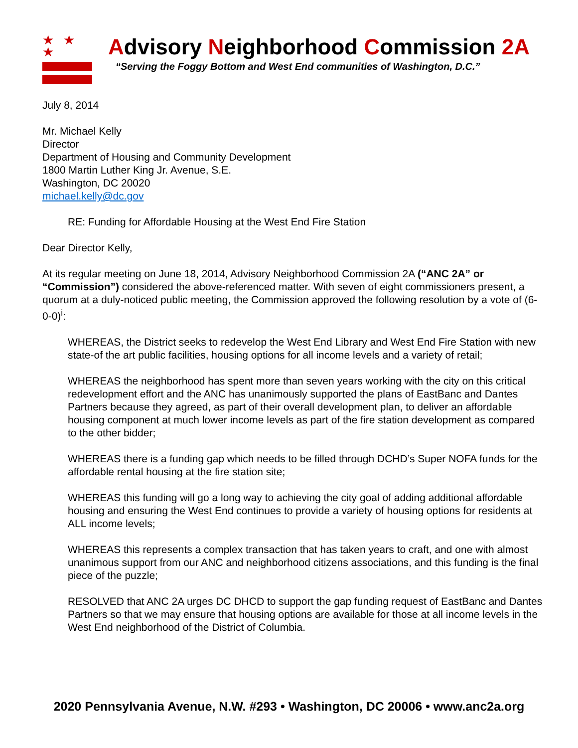★ ★ ★
Advisory Neighborhood Commission 2A
“Serving the Foggy Bottom and West End communities of Washington, D.C.”
July 8, 2014
Mr. Michael Kelly
Director
Department of Housing and Community Development
1800 Martin Luther King Jr. Avenue, S.E.
Washington, DC 20020
michael.kelly@dc.gov
RE: Funding for Affordable Housing at the West End Fire Station
Dear Director Kelly,
At its regular meeting on June 18, 2014, Advisory Neighborhood Commission 2A (“ANC 2A” or “Commission”) considered the above-referenced matter. With seven of eight commissioners present, a quorum at a duly-noticed public meeting, the Commission approved the following resolution by a vote of (6-0-0)<sup>i</sup>:
WHEREAS, the District seeks to redevelop the West End Library and West End Fire Station with new state-of the art public facilities, housing options for all income levels and a variety of retail;
WHEREAS the neighborhood has spent more than seven years working with the city on this critical redevelopment effort and the ANC has unanimously supported the plans of EastBanc and Dantes Partners because they agreed, as part of their overall development plan, to deliver an affordable housing component at much lower income levels as part of the fire station development as compared to the other bidder;
WHEREAS there is a funding gap which needs to be filled through DCHD’s Super NOFA funds for the affordable rental housing at the fire station site;
WHEREAS this funding will go a long way to achieving the city goal of adding additional affordable housing and ensuring the West End continues to provide a variety of housing options for residents at ALL income levels;
WHEREAS this represents a complex transaction that has taken years to craft, and one with almost unanimous support from our ANC and neighborhood citizens associations, and this funding is the final piece of the puzzle;
RESOLVED that ANC 2A urges DC DHCD to support the gap funding request of EastBanc and Dantes Partners so that we may ensure that housing options are available for those at all income levels in the West End neighborhood of the District of Columbia.
2020 Pennsylvania Avenue, N.W. #293 • Washington, DC 20006 • www.anc2a.org